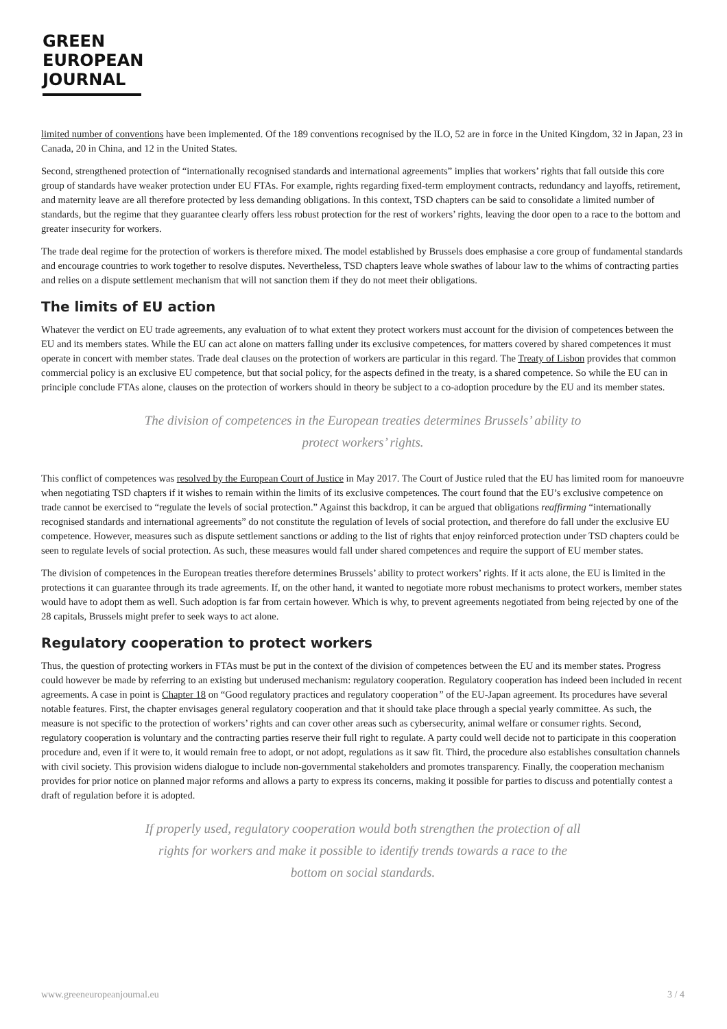GREEN
EUROPEAN
JOURNAL
limited number of conventions have been implemented. Of the 189 conventions recognised by the ILO, 52 are in force in the United Kingdom, 32 in Japan, 23 in Canada, 20 in China, and 12 in the United States.
Second, strengthened protection of “internationally recognised standards and international agreements” implies that workers’ rights that fall outside this core group of standards have weaker protection under EU FTAs. For example, rights regarding fixed-term employment contracts, redundancy and layoffs, retirement, and maternity leave are all therefore protected by less demanding obligations. In this context, TSD chapters can be said to consolidate a limited number of standards, but the regime that they guarantee clearly offers less robust protection for the rest of workers’ rights, leaving the door open to a race to the bottom and greater insecurity for workers.
The trade deal regime for the protection of workers is therefore mixed. The model established by Brussels does emphasise a core group of fundamental standards and encourage countries to work together to resolve disputes. Nevertheless, TSD chapters leave whole swathes of labour law to the whims of contracting parties and relies on a dispute settlement mechanism that will not sanction them if they do not meet their obligations.
The limits of EU action
Whatever the verdict on EU trade agreements, any evaluation of to what extent they protect workers must account for the division of competences between the EU and its members states. While the EU can act alone on matters falling under its exclusive competences, for matters covered by shared competences it must operate in concert with member states. Trade deal clauses on the protection of workers are particular in this regard. The Treaty of Lisbon provides that common commercial policy is an exclusive EU competence, but that social policy, for the aspects defined in the treaty, is a shared competence. So while the EU can in principle conclude FTAs alone, clauses on the protection of workers should in theory be subject to a co-adoption procedure by the EU and its member states.
The division of competences in the European treaties determines Brussels’ ability to protect workers’ rights.
This conflict of competences was resolved by the European Court of Justice in May 2017. The Court of Justice ruled that the EU has limited room for manoeuvre when negotiating TSD chapters if it wishes to remain within the limits of its exclusive competences. The court found that the EU’s exclusive competence on trade cannot be exercised to “regulate the levels of social protection.” Against this backdrop, it can be argued that obligations reaffirming “internationally recognised standards and international agreements” do not constitute the regulation of levels of social protection, and therefore do fall under the exclusive EU competence. However, measures such as dispute settlement sanctions or adding to the list of rights that enjoy reinforced protection under TSD chapters could be seen to regulate levels of social protection. As such, these measures would fall under shared competences and require the support of EU member states.
The division of competences in the European treaties therefore determines Brussels’ ability to protect workers’ rights. If it acts alone, the EU is limited in the protections it can guarantee through its trade agreements. If, on the other hand, it wanted to negotiate more robust mechanisms to protect workers, member states would have to adopt them as well. Such adoption is far from certain however. Which is why, to prevent agreements negotiated from being rejected by one of the 28 capitals, Brussels might prefer to seek ways to act alone.
Regulatory cooperation to protect workers
Thus, the question of protecting workers in FTAs must be put in the context of the division of competences between the EU and its member states. Progress could however be made by referring to an existing but underused mechanism: regulatory cooperation. Regulatory cooperation has indeed been included in recent agreements. A case in point is Chapter 18 on “Good regulatory practices and regulatory cooperation” of the EU-Japan agreement. Its procedures have several notable features. First, the chapter envisages general regulatory cooperation and that it should take place through a special yearly committee. As such, the measure is not specific to the protection of workers’ rights and can cover other areas such as cybersecurity, animal welfare or consumer rights. Second, regulatory cooperation is voluntary and the contracting parties reserve their full right to regulate. A party could well decide not to participate in this cooperation procedure and, even if it were to, it would remain free to adopt, or not adopt, regulations as it saw fit. Third, the procedure also establishes consultation channels with civil society. This provision widens dialogue to include non-governmental stakeholders and promotes transparency. Finally, the cooperation mechanism provides for prior notice on planned major reforms and allows a party to express its concerns, making it possible for parties to discuss and potentially contest a draft of regulation before it is adopted.
If properly used, regulatory cooperation would both strengthen the protection of all rights for workers and make it possible to identify trends towards a race to the bottom on social standards.
www.greeneuropeanjournal.eu 3 / 4